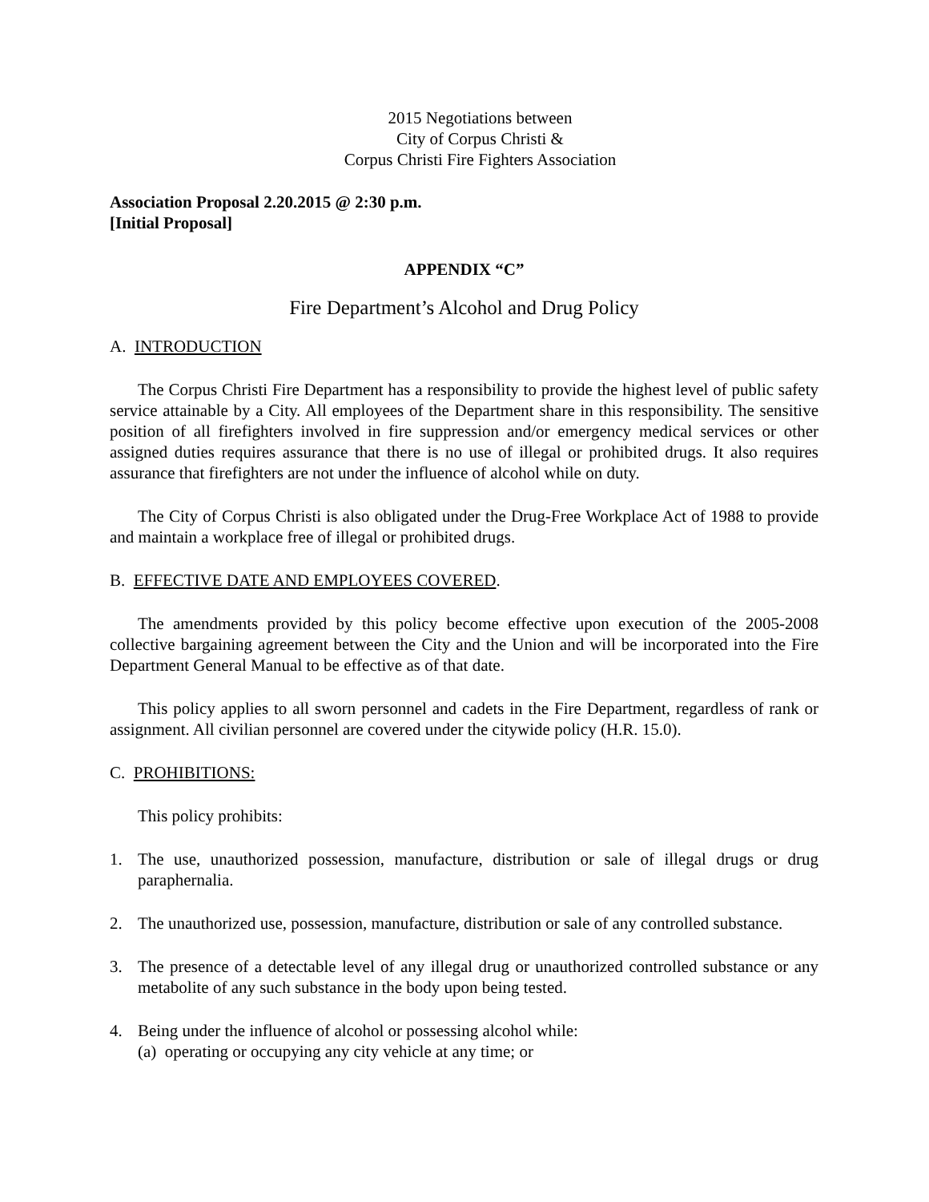2015 Negotiations between
City of Corpus Christi &
Corpus Christi Fire Fighters Association
Association Proposal 2.20.2015 @ 2:30 p.m.
[Initial Proposal]
APPENDIX “C”
Fire Department’s Alcohol and Drug Policy
A. INTRODUCTION
The Corpus Christi Fire Department has a responsibility to provide the highest level of public safety service attainable by a City. All employees of the Department share in this responsibility. The sensitive position of all firefighters involved in fire suppression and/or emergency medical services or other assigned duties requires assurance that there is no use of illegal or prohibited drugs. It also requires assurance that firefighters are not under the influence of alcohol while on duty.
The City of Corpus Christi is also obligated under the Drug-Free Workplace Act of 1988 to provide and maintain a workplace free of illegal or prohibited drugs.
B. EFFECTIVE DATE AND EMPLOYEES COVERED.
The amendments provided by this policy become effective upon execution of the 2005-2008 collective bargaining agreement between the City and the Union and will be incorporated into the Fire Department General Manual to be effective as of that date.
This policy applies to all sworn personnel and cadets in the Fire Department, regardless of rank or assignment. All civilian personnel are covered under the citywide policy (H.R. 15.0).
C. PROHIBITIONS:
This policy prohibits:
1. The use, unauthorized possession, manufacture, distribution or sale of illegal drugs or drug paraphernalia.
2. The unauthorized use, possession, manufacture, distribution or sale of any controlled substance.
3. The presence of a detectable level of any illegal drug or unauthorized controlled substance or any metabolite of any such substance in the body upon being tested.
4. Being under the influence of alcohol or possessing alcohol while:
(a) operating or occupying any city vehicle at any time; or